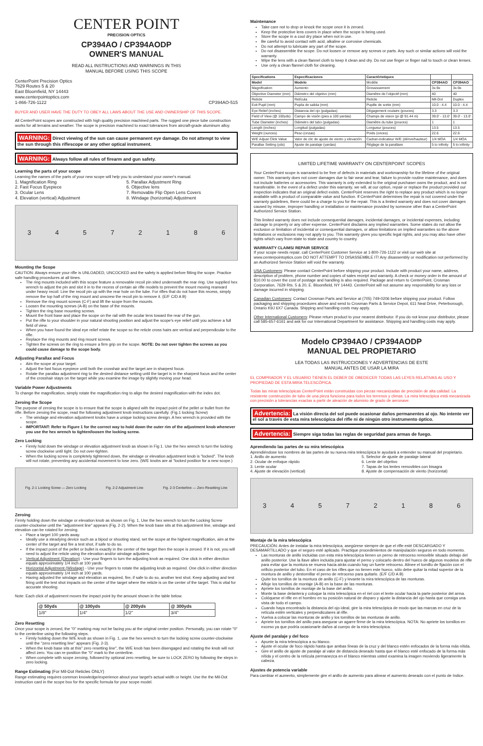CENTER POINT
PRECISION OPTICS
CP394AO / CP394AODP
OWNER'S MANUAL
READ ALL INSTRUCTIONS AND WARNINGS IN THIS
MANUAL BEFORE USING THIS SCOPE
CenterPoint Precision Optics
7629 Routes 5 & 20
East Bloomfield, NY 14443
www.centerpointoptics.com
1-866-726-1122 CP394AO-515
BUYER AND USER HAVE THE DUTY TO OBEY ALL LAWS ABOUT THE USE AND OWNERSHIP OF THIS SCOPE.
All CenterPoint scopes are constructed with high quality precision machined parts. The rugged one piece tube construction works for all terrains and weather. The scope is precision machined to exact tolerances from aircraft-grade aluminum alloy.
WARNING: Direct viewing of the sun can cause permanent eye damage. Do not attempt to view the sun through this riflescope or any other optical instrument.
WARNING: Always follow all rules of firearm and gun safety.
Learning the parts of your scope
Learning the names of the parts of your new scope will help you to understand your owner's manual.
1. Magnification Ring
2. Fast Focus Eyepiece
3. Ocular Lens
4. Elevation (vertical) Adjustment
5. Parallax Adjustment Ring
6. Objective lens
7. Removable Flip Open Lens Covers
8. Windage (horizontal) Adjustment
3 4 5 7 2 1 8 6
Mounting the Scope
CAUTION: Always ensure your rifle is UNLOADED, UNCOCKED and the safety is applied before fitting the scope. Practice safe handling procedures at all times.
The ring mounts included with this scope feature a removable recoil pin sited underneath the rear ring. Use supplied hex wrench to adjust the pin and slot it in to the recess of certain air rifle models to prevent the mount moving rearward under heavy recoil. Line the recoil pin up with the rear hole on the tube. For rifles that do not have this recess, simply remove the top half of the ring mount and unscrew the recoil pin to remove it. (E/F C/D A B)
Remove the ring mount screws (C-F) and lift the scope from the mounts.
Loosen the mounting screws (A-B) on the base of the mounts.
Tighten the ring base mounting screws.
Mount the front base and place the scope on the rail with the ocular lens toward the rear of the gun.
Put the rifle to your shoulder in your natural shooting position and adjust the scope's eye relief until you achieve a full field of view.
When you have found the ideal eye relief relate the scope so the reticle cross hairs are vertical and perpendicular to the rifle.
Replace the ring mounts and ring mount screws.
Tighten the screws on the ring to ensure a firm grip on the scope. NOTE: Do not over tighten the screws as you could cause damage to the scope body.
Adjusting Parallax and Focus
Aim the scope at your target.
Adjust the fast focus eyepiece until both the crosshair and the target are in sharpest focus.
Rotate the parallax adjustment ring to the desired distance setting until the target is in the sharpest focus and the center of the crosshair stays on the target while you examine the image by slightly moving your head.
Variable Power Adjustments
To change the magnification, simply rotate the magnification ring to align the desired magnification with the index dot.
Zeroing the Scope
The purpose of zeroing the scope is to ensure that the scope is aligned with the impact point of the pellet or bullet from the rifle. Before zeroing the scope, read the following adjustment knob instructions carefully. (Fig.1 locking Screw)
The windage and elevation adjustment knobs have a unique locking screw design. A hex wrench is provided with the scope.
IMPORTANT: Refer to Figure 1 for the correct way to hold down the outer rim of the adjustment knob whenever you use the hex wrench to tighten/loosen the locking screw.
Zero Locking
Firmly hold down the windage or elevation adjustment knob as shown in Fig 1. Use the hex wrench to turn the locking screw clockwise until tight. Do not over-tighten.
When the locking screw is completely tightened down, the windage or elevation adjustment knob is "locked". The knob will not rotate, preventing any accidental movement to lose zero. (W/E knobs are at "locked position for a new scope.)
Fig. 2-1 Locking Screw — Zero Locking Fig. 2-2 Adjustment Line Fig. 2-3 Centerline — Zero Resetting Line
Zeroing
Firmly holding down the windage or elevation knob as shown on Fig. 1, Use the hex wrench to turn the Locking Screw counter-clockwise until the "adjustment line" appears (Fig. 2-2). When the knob base sits at this adjustment line, windage and elevation can be rotated for zeroing.
Place a target 100 yards away.
Ideally use a steadying device such as a bipod or shooting stand, set the scope at the highest magnification, aim at the center of the target and fire a test shot, if safe to do so.
If the impact point of the pellet or bullet is exactly in the center of the target then the scope is zeroed. If it is not, you will need to adjust the reticle using the elevation and/or windage adjusters.
Vertical Adjustment (Elevation) - Use your fingers to turn the adjusting knob as required. One click in either direction equals approximately 1/4 inch at 100 yards.
Horizontal Adjustment (Windage) - Use your fingers to rotate the adjusting knob as required. One click in either direction equals approximately 1/4 inch at 100 yards.
Having adjusted the windage and elevation as required, fire, if safe to do so, another test shot. Keep adjusting and test firing until the test shot impacts on the center of the target where the reticle is on the center of the target. This is vital for accurate shooting.
Note: Each click of adjustment moves the impact point by the amount shown in the table below.
| @ 50yds | @ 100yds | @ 200yds | @ 300yds |
| --- | --- | --- | --- |
| 1/8" | 1/4" | 1/2" | 3/4" |
Zero Resetting
Once your scope is zeroed, the "0" marking may not be facing you at the original center position. Personally, you can rotate "0" to the centerline using the following steps.
Firmly holding down the W/E knob as shown in Fig. 1, use the hex wrench to turn the locking screw counter-clockwise until the "zero resetting line" appears (Fig. 2-3).
When the knob base sits at this" zero resetting line", the W/E knob has been disengaged and rotating the knob will not affect zero. You can re-position the "0" mark to the centerline.
When complete with scope zeroing, followed by optional zero resetting, be sure to LOCK ZERO by following the steps in zero locking.
Range Estimating (For Mil-Dot Reticles ONLY)
Range estimating requires common knowledge/experience about your target's actual width or height. Use the the Mil-Dot instruction card in the scope box for the specific formula for your scope model.
Maintenance
Take care not to drop or knock the scope once it is zeroed.
Keep the protective lens covers in place when the scope is being used.
Store the scope in a cool dry place when not in use.
Be careful to avoid contact with acid, alkaline or corrosive chemicals.
Do not attempt to lubricate any part of the scope.
Do not disassemble the scope. Do not loosen or remove any screws or parts. Any such or similar actions will void the warranty.
Wipe the lens with a clean flannel cloth to keep it clean and dry. Do not use finger or finger nail to touch or clean lenses.
Use only a clean flannel cloth for cleaning.
| Specifications | Especificaciones | Caractéristiques | | |
| --- | --- | --- | --- | --- |
| Model | Modelo | Modèle | CP394AO | CP394AO |
| Magnification | Aumento | Grossissement | 3x-9x | 3x-9x |
| Objective Diameter (mm) | Diámetro del objetivo (mm) | Diamètre de l'objectif (mm) | 40 | 40 |
| Reticle | Retícula | Reticle | Mil-Dot | Duplex |
| Exit Pupil (mm) | Pupila de salida (mm) | Pupille de sortie (mm) | 10.0 - 4.4 | 10.0 - 4.4 |
| Eye Relief (inches) | Distancia del ojo (pulgadas) | Dégagement oculaire (pouces) | 3.3 | 3.3 |
| Field of View (@ 100yds) | Campo de visión (pies a 100 yardas) | Champs de vision (pi @ 91.44 m) | 39.0' - 13.0' | 39.0' - 13.0' |
| Tube Diameter (inches) | Diámetro del tubo (pulgadas) | Diamètre du tube (pouces) | 1 | 1 |
| Length (inches) | Longitud (pulgadas) | Longueur (pouces) | 13.5 | 13.5 |
| Weight (ounces) | Peso (onzas) | Poids (onces) | 22.6 | 22.6 |
| W/E Adjust Click Value | Valor de clic de ajuste de viento y elevación | Cadran-indicateur W/E (dérive/hauteur) | 1/4 MOA | 1/4 MOA |
| Parallax Setting (yds) | Ajuste de paralaje (yardas) | Réglage de la parallaxe | 5 to infinity | 5 to infinity |
LIMITED LIFETIME WARRANTY ON CENTERPOINT SCOPES
Your CenterPoint scope is warranted to be free of defects in materials and workmanship for the lifetime of the original owner. This warranty does not cover damages due to fair wear and tear, failure to provide routine maintenance, and does not include batteries or accessories. This warranty is only extended to the original purchaser owns the product, and is not transferable. In the event of a defect under this warranty, we will, at our option, repair or replace the product provided our inspection indicates that an original defect exists. CenterPoint reserves the right to replace any product which is no longer available with a product of comparable value and function. If CenterPoint determines the repair is not covered under the warranty guidelines, there could be a charge to you for the repair. This is a limited warranty and does not cover damages caused by misuse, improper handling or installation or maintenance provided by someone other than a CenterPoint Authorized Service Station.
This limited warranty does not include consequential damages, incidental damages, or incidental expenses, including damage to property or any other expense. CenterPoint disclaims any implied warranties. Some states do not allow the exclusion or limitation of incidental or consequential damages, or allow limitations on implied warranties so the above limitations or exclusions may not apply to you. This warranty gives you specific legal rights, and you may also have other rights which vary from state to state and country to country.
WARRANTY CLAIMS/ REPAIR SERVICE
If your scope needs repair, call CenterPoint Customer Service at 1-800-726-1122 or visit our web site at www.centerpointoptics.com DO NOT ATTEMPT TO DISASSEMBLE IT! Any disassembly or modification not performed by an Authorized Service Station will void the warranty.
USA Customers: Please contact CenterPoint before shipping your product. Include with product your name, address, description of problem, phone number and copies of sales receipt and warranty. A check or money order in the amount of $10.00 to cover the cost of postage and handling is also required. Package and return to CenterPoint, Crosman Corporation, 7629 Rts. 5 & 20, E. Bloomfield, NY 14443. CenterPoint will not assume any responsibility for any loss or damage incurred in shipping.
Canadian Customers: Contact Crosman Parts and Service at (705) 749-0206 before shipping your product. Follow packaging and shipping procedures above and send to Crosman Parts & Service Depot, 611 Neal Drive, Peterborough, Ontario K9J 6X7 Canada. Shipping and handling costs may apply.
Other International Customers: Please return product to your nearest distributor. If you do not know your distributor, please call 585-657-6161 and ask for our International Department for assistance. Shipping and handling costs may apply.
Modelo CP394AO / CP394AODP
MANUAL DEL PROPIETARIO
LEA TODAS LAS INSTRUCCIONES Y ADVERTENCIAS DE ESTE
MANUAL ANTES DE USAR LA MIRA
EL COMPRADOR Y EL USUARIO TIENEN EL DEBER DE OBEDECER TODAS LAS LEYES RELATIVAS AL USO Y PROPIEDAD DE ESTA MIRA TELESCÓPICA.
Todas las miras telescópicas CenterPoint están construidas con piezas mecanizadas de precisión de alta calidad. La resistente construcción de tubo de una pieza funciona para todos los terrenos y climas. La mira telescópica está mecanizada con precisión a tolerancias exactas a partir de aleación de aluminio de grado de aeronave.
Advertencia: La visión directa del sol puede ocasionar daños permanentes al ojo. No intente ver el sol a través de esta mira telescópica del rifle ni de ningún otro instrumento óptico.
Advertencia: Siempre siga todas las reglas de seguridad para armas de fuego.
Aprendiendo las partes de su mira telescópica
Aprendiéndose los nombres de las partes de su nueva mira telescópica le ayudará a entender su manual del propietario.
1. Anillo de aumento
2. Ocular de enfoque rápido
3. Lente ocular
4. Ajuste de elevación (vertical)
5. Selector de ajuste de paralaje lateral
6. Lente del objetivo
7. Tapas de los lentes removibles con bisagra
8. Ajuste de compensación de viento (horizontal)
3 4 5 7 2 1 8 6
Montaje de la mira telescópica
PRECAUCIÓN: Antes de instalar la mira telescópica, asegúrese siempre de que el rifle esté DESCARGADO Y DESAMARTILLADO y que el seguro esté aplicado. Practique procedimientos de manipulación seguros en todo momento.
Las monturas de anillo incluidas con esta mira telescópica tienen un perno de retroceso removible situado debajo del anillo posterior. Use la llave allen incluida para ajustar el perno y colocarlo dentro del hueco de algunos modelos de rifle para evitar que la montura se mueva hacia atrás cuando hay un fuerte retroceso. Alinee el tornillo de fijación con el orificio posterior del tubo. En el caso de los rifles que no tienen este hueco, sólo debe quitar la mitad superior de la montura de anillo y destornillar el perno de retroceso para quitarlo. (E/F C/D A B)
Quite los tornillos de la montura de anillo (C-F) y levante la mira telescópica de las monturas.
Afloje los tornillos de montaje (A-B) en la base de las monturas.
Apriete los tornillos de montaje de la base del anillo.
Monte la base delantera y coloque la mira telescópica en el riel con el lente ocular hacia la parte posterior del arma.
Colóquese el rifle en el hombro en su posición natural de disparo y ajuste la distancia del ojo hasta que consiga una vista de todo el campo.
Cuando haya encontrado la distancia del ojo ideal, gire la mira telescópica de modo que las marcas en cruz de la retícula estén verticales y perpendiculares al rifle.
Vuelva a colocar las monturas de anillo y los tornillos de las monturas de anillo.
Apriete los tornillos del anillo para asegurar un agarre firme de la mira telescópica. NOTA: No apriete los tornillos en exceso ya que podría ocasionarle daños al cuerpo de la mira telescópica.
Ajuste del paralaje y del foco
Apunte la mira telescópica a su blanco.
Ajuste el ocular de foco rápido hasta que ambas líneas de la cruz y del blanco estén enfocados de la forma más nítida.
Gire el anillo de ajuste de paralaje al valor de distancia deseado hasta que el blanco esté enfocado de la forma más nítida y el centro de la retícula permanezca en el blanco mientras usted examina la imagen moviendo ligeramente la cabeza.
Ajustes de potencia variable
Para cambiar el aumento, simplemente gire el anillo de aumento para alinear el aumento deseado con el punto de índice.